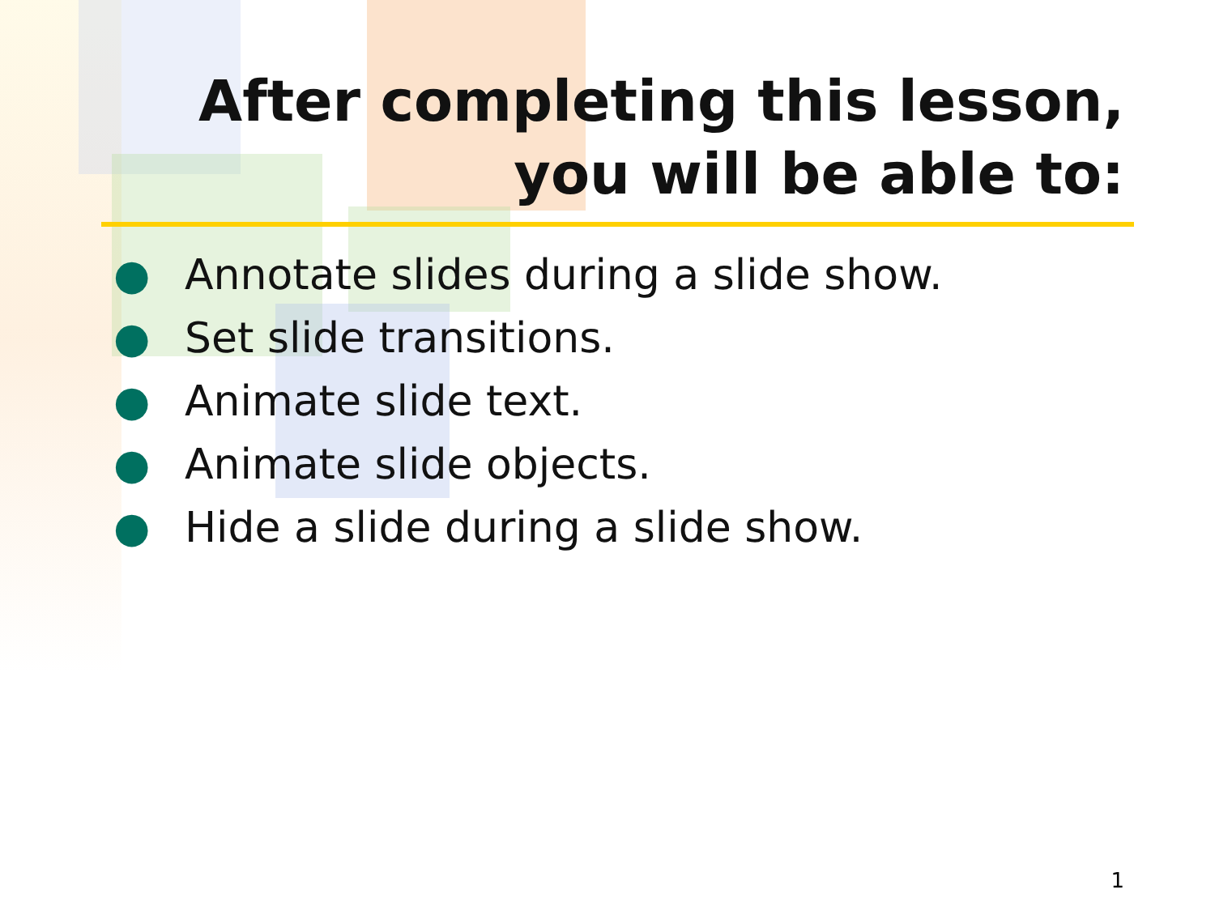After completing this lesson,
you will be able to:
● Annotate slides during a slide show.
● Set slide transitions.
● Animate slide text.
● Animate slide objects.
● Hide a slide during a slide show.
1